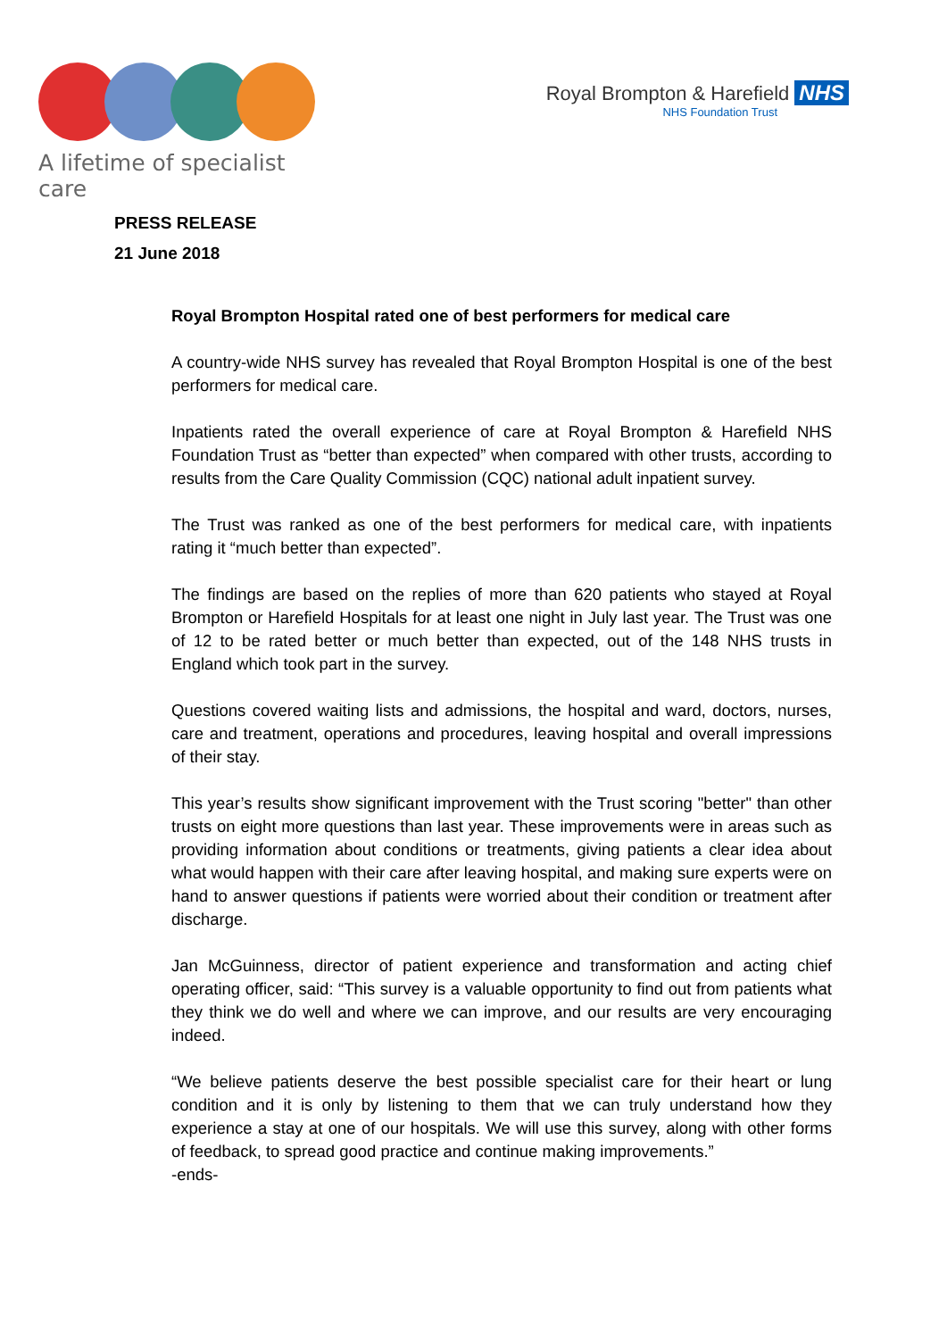A lifetime of specialist care
Royal Brompton & Harefield NHS
NHS Foundation Trust
PRESS RELEASE
21 June 2018
Royal Brompton Hospital rated one of best performers for medical care
A country-wide NHS survey has revealed that Royal Brompton Hospital is one of the best performers for medical care.
Inpatients rated the overall experience of care at Royal Brompton & Harefield NHS Foundation Trust as “better than expected” when compared with other trusts, according to results from the Care Quality Commission (CQC) national adult inpatient survey.
The Trust was ranked as one of the best performers for medical care, with inpatients rating it “much better than expected”.
The findings are based on the replies of more than 620 patients who stayed at Royal Brompton or Harefield Hospitals for at least one night in July last year. The Trust was one of 12 to be rated better or much better than expected, out of the 148 NHS trusts in England which took part in the survey.
Questions covered waiting lists and admissions, the hospital and ward, doctors, nurses, care and treatment, operations and procedures, leaving hospital and overall impressions of their stay.
This year’s results show significant improvement with the Trust scoring "better" than other trusts on eight more questions than last year. These improvements were in areas such as providing information about conditions or treatments, giving patients a clear idea about what would happen with their care after leaving hospital, and making sure experts were on hand to answer questions if patients were worried about their condition or treatment after discharge.
Jan McGuinness, director of patient experience and transformation and acting chief operating officer, said: “This survey is a valuable opportunity to find out from patients what they think we do well and where we can improve, and our results are very encouraging indeed.
“We believe patients deserve the best possible specialist care for their heart or lung condition and it is only by listening to them that we can truly understand how they experience a stay at one of our hospitals. We will use this survey, along with other forms of feedback, to spread good practice and continue making improvements.”
-ends-